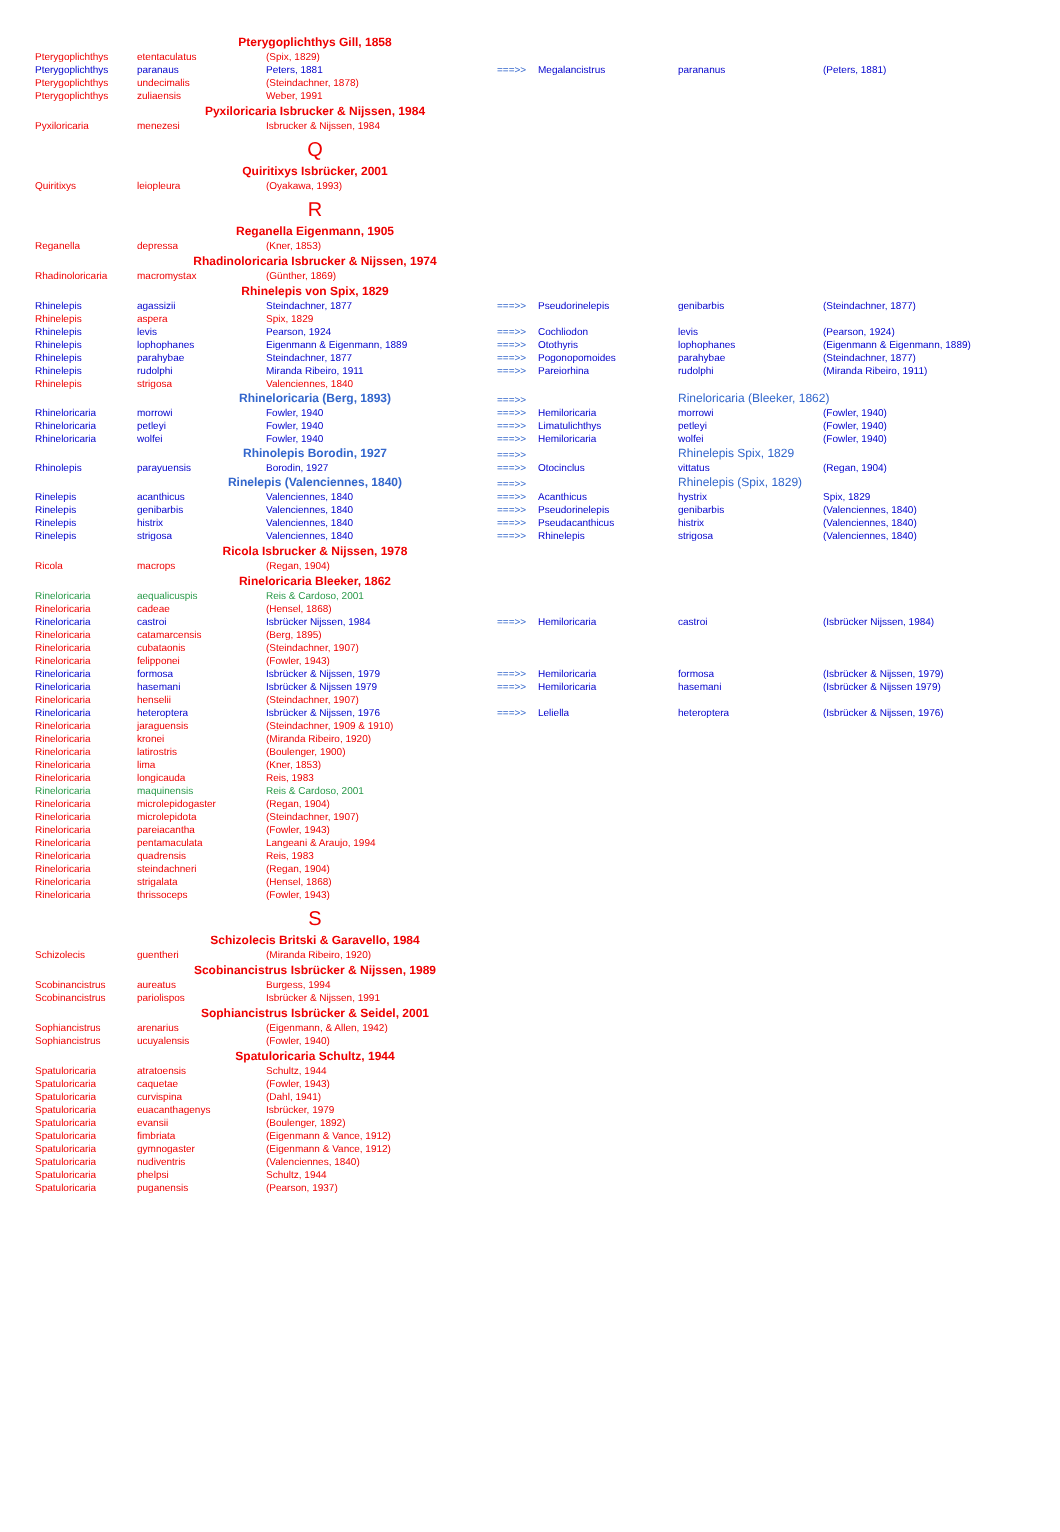| | Pterygoplichthys Gill, 1858 | | | | | |
| Pterygoplichthys | etentaculatus | (Spix, 1829) | | | | |
| Pterygoplichthys | paranaus | Peters, 1881 | ===>> | Megalancistrus | parananus | (Peters, 1881) |
| Pterygoplichthys | undecimalis | (Steindachner, 1878) | | | | |
| Pterygoplichthys | zuliaensis | Weber, 1991 | | | | |
| | Pyxiloricaria Isbrucker & Nijssen, 1984 | | | | | |
| Pyxiloricaria | menezesi | Isbrucker & Nijssen, 1984 | | | | |
| | Q | | | | | |
| | Quiritixys Isbrücker, 2001 | | | | | |
| Quiritixys | leiopleura | (Oyakawa, 1993) | | | | |
| | R | | | | | |
| | Reganella Eigenmann, 1905 | | | | | |
| Reganella | depressa | (Kner, 1853) | | | | |
| | Rhadinoloricaria Isbrucker & Nijssen, 1974 | | | | | |
| Rhadinoloricaria | macromystax | (Günther, 1869) | | | | |
| | Rhinelepis von Spix, 1829 | | | | | |
| Rhinelepis | agassizii | Steindachner, 1877 | ===>> | Pseudorinelepis | genibarbis | (Steindachner, 1877) |
| Rhinelepis | aspera | Spix, 1829 | | | | |
| Rhinelepis | levis | Pearson, 1924 | ===>> | Cochliodon | levis | (Pearson, 1924) |
| Rhinelepis | lophophanes | Eigenmann & Eigenmann, 1889 | ===>> | Otothyris | lophophanes | (Eigenmann & Eigenmann, 1889) |
| Rhinelepis | parahybae | Steindachner, 1877 | ===>> | Pogonopomoides | parahybae | (Steindachner, 1877) |
| Rhinelepis | rudolphi | Miranda Ribeiro, 1911 | ===>> | Pareiorhina | rudolphi | (Miranda Ribeiro, 1911) |
| Rhinelepis | strigosa | Valenciennes, 1840 | | | | |
| | Rhineloricaria (Berg, 1893) | | ===>> | | Rineloricaria (Bleeker, 1862) | |
| Rhineloricaria | morrowi | Fowler, 1940 | ===>> | Hemiloricaria | morrowi | (Fowler, 1940) |
| Rhineloricaria | petleyi | Fowler, 1940 | ===>> | Limatulichthys | petleyi | (Fowler, 1940) |
| Rhineloricaria | wolfei | Fowler, 1940 | ===>> | Hemiloricaria | wolfei | (Fowler, 1940) |
| | Rhinolepis Borodin, 1927 | | ===>> | | Rhinelepis Spix, 1829 | |
| Rhinolepis | parayuensis | Borodin, 1927 | ===>> | Otocinclus | vittatus | (Regan, 1904) |
| | Rinelepis (Valenciennes, 1840) | | ===>> | | Rhinelepis (Spix, 1829) | |
| Rinelepis | acanthicus | Valenciennes, 1840 | ===>> | Acanthicus | hystrix | Spix, 1829 |
| Rinelepis | genibarbis | Valenciennes, 1840 | ===>> | Pseudorinelepis | genibarbis | (Valenciennes, 1840) |
| Rinelepis | histrix | Valenciennes, 1840 | ===>> | Pseudacanthicus | histrix | (Valenciennes, 1840) |
| Rinelepis | strigosa | Valenciennes, 1840 | ===>> | Rhinelepis | strigosa | (Valenciennes, 1840) |
| | Ricola Isbrucker & Nijssen, 1978 | | | | | |
| Ricola | macrops | (Regan, 1904) | | | | |
| | Rineloricaria Bleeker, 1862 | | | | | |
| Rineloricaria | aequalicuspis | Reis & Cardoso, 2001 | | | | |
| Rineloricaria | cadeae | (Hensel, 1868) | | | | |
| Rineloricaria | castroi | Isbrücker Nijssen, 1984 | ===>> | Hemiloricaria | castroi | (Isbrücker Nijssen, 1984) |
| Rineloricaria | catamarcensis | (Berg, 1895) | | | | |
| Rineloricaria | cubataonis | (Steindachner, 1907) | | | | |
| Rineloricaria | felipponei | (Fowler, 1943) | | | | |
| Rineloricaria | formosa | Isbrücker & Nijssen, 1979 | ===>> | Hemiloricaria | formosa | (Isbrücker & Nijssen, 1979) |
| Rineloricaria | hasemani | Isbrücker & Nijssen 1979 | ===>> | Hemiloricaria | hasemani | (Isbrücker & Nijssen 1979) |
| Rineloricaria | henselii | (Steindachner, 1907) | | | | |
| Rineloricaria | heteroptera | Isbrücker & Nijssen, 1976 | ===>> | Leliella | heteroptera | (Isbrücker & Nijssen, 1976) |
| Rineloricaria | jaraguensis | (Steindachner, 1909 & 1910) | | | | |
| Rineloricaria | kronei | (Miranda Ribeiro, 1920) | | | | |
| Rineloricaria | latirostris | (Boulenger, 1900) | | | | |
| Rineloricaria | lima | (Kner, 1853) | | | | |
| Rineloricaria | longicauda | Reis, 1983 | | | | |
| Rineloricaria | maquinensis | Reis & Cardoso, 2001 | | | | |
| Rineloricaria | microlepidogaster | (Regan, 1904) | | | | |
| Rineloricaria | microlepidota | (Steindachner, 1907) | | | | |
| Rineloricaria | pareiacantha | (Fowler, 1943) | | | | |
| Rineloricaria | pentamaculata | Langeani & Araujo, 1994 | | | | |
| Rineloricaria | quadrensis | Reis, 1983 | | | | |
| Rineloricaria | steindachneri | (Regan, 1904) | | | | |
| Rineloricaria | strigalata | (Hensel, 1868) | | | | |
| Rineloricaria | thrissoceps | (Fowler, 1943) | | | | |
| | S | | | | | |
| | Schizolecis Britski & Garavello, 1984 | | | | | |
| Schizolecis | guentheri | (Miranda Ribeiro, 1920) | | | | |
| | Scobinancistrus Isbrücker & Nijssen, 1989 | | | | | |
| Scobinancistrus | aureatus | Burgess, 1994 | | | | |
| Scobinancistrus | pariolispos | Isbrücker & Nijssen, 1991 | | | | |
| | Sophiancistrus Isbrücker & Seidel, 2001 | | | | | |
| Sophiancistrus | arenarius | (Eigenmann, & Allen, 1942) | | | | |
| Sophiancistrus | ucuyalensis | (Fowler, 1940) | | | | |
| | Spatuloricaria Schultz, 1944 | | | | | |
| Spatuloricaria | atratoensis | Schultz, 1944 | | | | |
| Spatuloricaria | caquetae | (Fowler, 1943) | | | | |
| Spatuloricaria | curvispina | (Dahl, 1941) | | | | |
| Spatuloricaria | euacanthagenys | Isbrücker, 1979 | | | | |
| Spatuloricaria | evansii | (Boulenger, 1892) | | | | |
| Spatuloricaria | fimbriata | (Eigenmann & Vance, 1912) | | | | |
| Spatuloricaria | gymnogaster | (Eigenmann & Vance, 1912) | | | | |
| Spatuloricaria | nudiventris | (Valenciennes, 1840) | | | | |
| Spatuloricaria | phelpsi | Schultz, 1944 | | | | |
| Spatuloricaria | puganensis | (Pearson, 1937) | | | | |